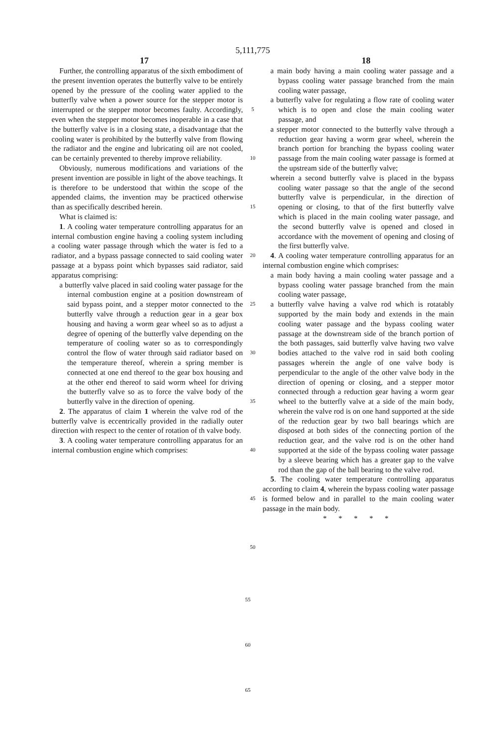5,111,775
17 18
Further, the controlling apparatus of the sixth embodiment of the present invention operates the butterfly valve to be entirely opened by the pressure of the cooling water applied to the butterfly valve when a power source for the stepper motor is interrupted or the stepper motor becomes faulty. Accordingly, even when the stepper motor becomes inoperable in a case that the butterfly valve is in a closing state, a disadvantage that the cooling water is prohibited by the butterfly valve from flowing the radiator and the engine and lubricating oil are not cooled, can be certainly prevented to thereby improve reliability.
Obviously, numerous modifications and variations of the present invention are possible in light of the above teachings. It is therefore to be understood that within the scope of the appended claims, the invention may be practiced otherwise than as specifically described herein.
What is claimed is:
1. A cooling water temperature controlling apparatus for an internal combustion engine having a cooling system including a cooling water passage through which the water is fed to a radiator, and a bypass passage connected to said cooling water passage at a bypass point which bypasses said radiator, said apparatus comprising:
a butterfly valve placed in said cooling water passage for the internal combustion engine at a position downstream of said bypass point, and a stepper motor connected to the butterfly valve through a reduction gear in a gear box housing and having a worm gear wheel so as to adjust a degree of opening of the butterfly valve depending on the temperature of cooling water so as to correspondingly control the flow of water through said radiator based on the temperature thereof, wherein a spring member is connected at one end thereof to the gear box housing and at the other end thereof to said worm wheel for driving the butterfly valve so as to force the valve body of the butterfly valve in the direction of opening.
2. The apparatus of claim 1 wherein the valve rod of the butterfly valve is eccentrically provided in the radially outer direction with respect to the center of rotation of th valve body.
3. A cooling water temperature controlling apparatus for an internal combustion engine which comprises:
5
10
15
20
25
30
35
40
45
50
a main body having a main cooling water passage and a bypass cooling water passage branched from the main cooling water passage,
a butterfly valve for regulating a flow rate of cooling water which is to open and close the main cooling water passage, and
a stepper motor connected to the butterfly valve through a reduction gear having a worm gear wheel, wherein the branch portion for branching the bypass cooling water passage from the main cooling water passage is formed at the upstream side of the butterfly valve;
wherein a second butterfly valve is placed in the bypass cooling water passage so that the angle of the second butterfly valve is perpendicular, in the direction of opening or closing, to that of the first butterfly valve which is placed in the main cooling water passage, and the second butterfly valve is opened and closed in accordance with the movement of opening and closing of the first butterfly valve.
4. A cooling water temperature controlling apparatus for an internal combustion engine which comprises:
a main body having a main cooling water passage and a bypass cooling water passage branched from the main cooling water passage,
a butterfly valve having a valve rod which is rotatably supported by the main body and extends in the main cooling water passage and the bypass cooling water passage at the downstream side of the branch portion of the both passages, said butterfly valve having two valve bodies attached to the valve rod in said both cooling passages wherein the angle of one valve body is perpendicular to the angle of the other valve body in the direction of opening or closing, and a stepper motor connected through a reduction gear having a worm gear wheel to the butterfly valve at a side of the main body, wherein the valve rod is on one hand supported at the side of the reduction gear by two ball bearings which are disposed at both sides of the connecting portion of the reduction gear, and the valve rod is on the other hand supported at the side of the bypass cooling water passage by a sleeve bearing which has a greater gap to the valve rod than the gap of the ball bearing to the valve rod.
5. The cooling water temperature controlling apparatus according to claim 4, wherein the bypass cooling water passage is formed below and in parallel to the main cooling water passage in the main body.
* * * * *
55
60
65